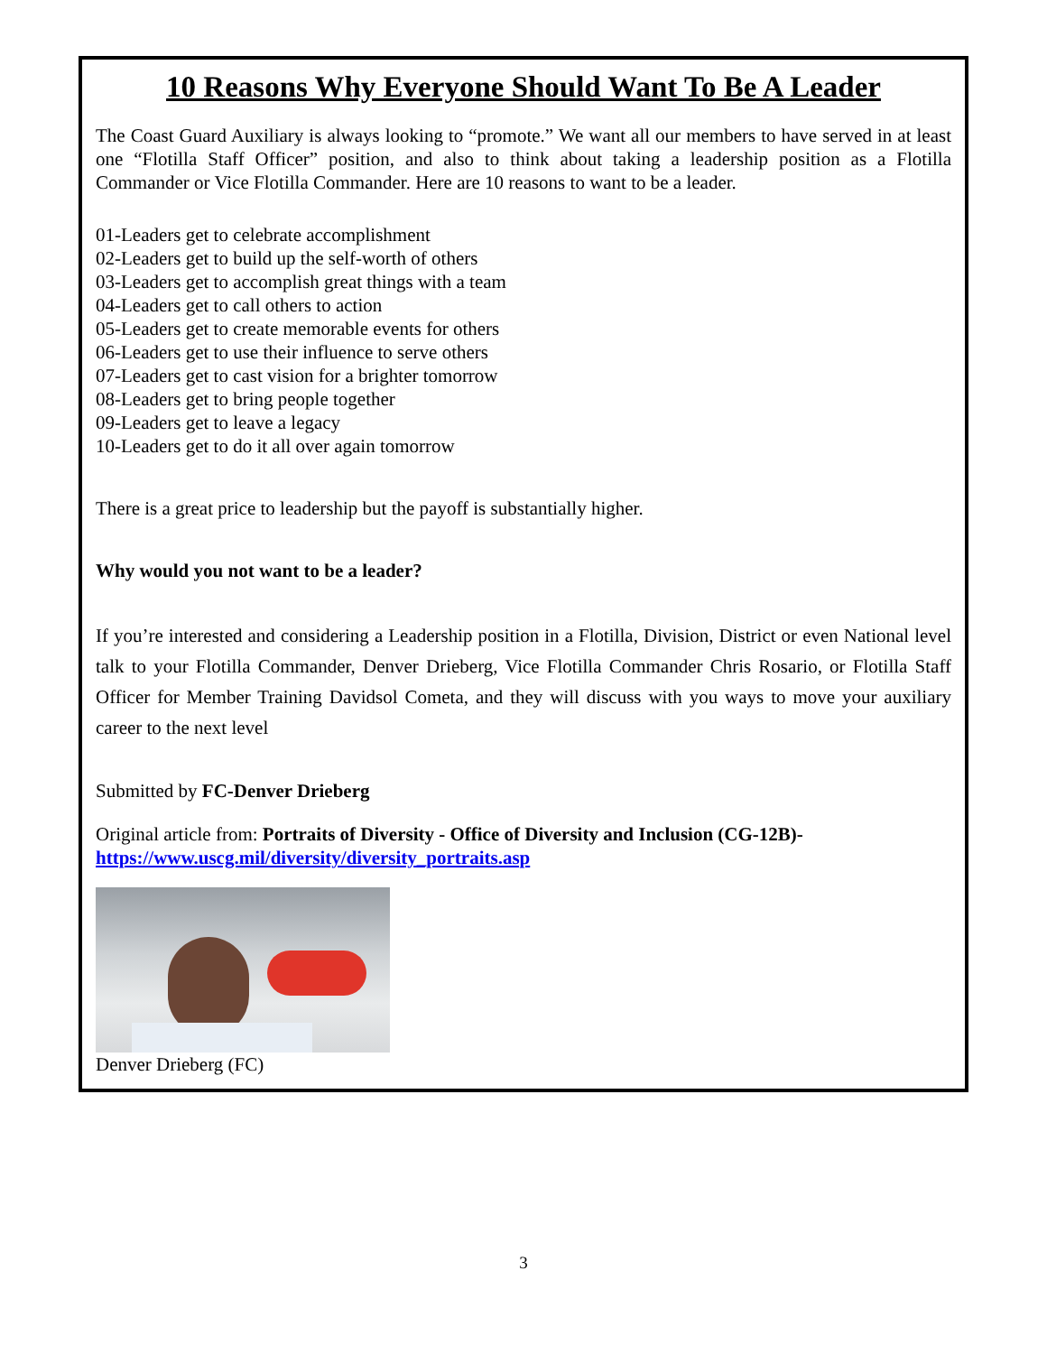10 Reasons Why Everyone Should Want To Be A Leader
The Coast Guard Auxiliary is always looking to “promote.” We want all our members to have served in at least one “Flotilla Staff Officer” position, and also to think about taking a leadership position as a Flotilla Commander or Vice Flotilla Commander. Here are 10 reasons to want to be a leader.
01-Leaders get to celebrate accomplishment
02-Leaders get to build up the self-worth of others
03-Leaders get to accomplish great things with a team
04-Leaders get to call others to action
05-Leaders get to create memorable events for others
06-Leaders get to use their influence to serve others
07-Leaders get to cast vision for a brighter tomorrow
08-Leaders get to bring people together
09-Leaders get to leave a legacy
10-Leaders get to do it all over again tomorrow
There is a great price to leadership but the payoff is substantially higher.
Why would you not want to be a leader?
If you’re interested and considering a Leadership position in a Flotilla, Division, District or even National level talk to your Flotilla Commander, Denver Drieberg, Vice Flotilla Commander Chris Rosario, or Flotilla Staff Officer for Member Training Davidsol Cometa, and they will discuss with you ways to move your auxiliary career to the next level
Submitted by FC-Denver Drieberg
Original article from: Portraits of Diversity - Office of Diversity and Inclusion (CG-12B)-
https://www.uscg.mil/diversity/diversity_portraits.asp
Denver Drieberg (FC)
3